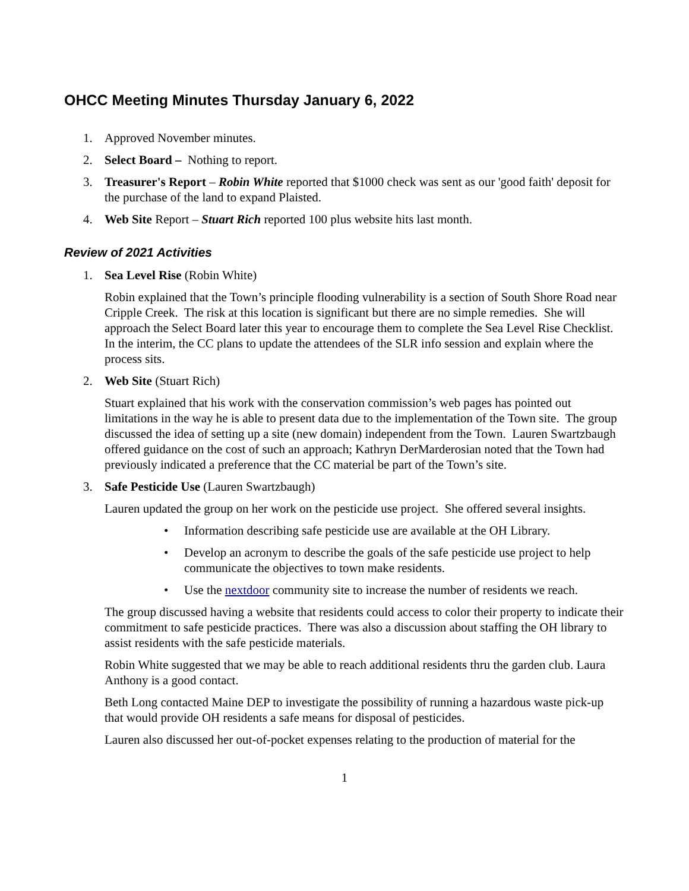OHCC Meeting Minutes Thursday January 6, 2022
1. Approved November minutes.
2. Select Board – Nothing to report.
3. Treasurer's Report – Robin White reported that $1000 check was sent as our 'good faith' deposit for the purchase of the land to expand Plaisted.
4. Web Site Report – Stuart Rich reported 100 plus website hits last month.
Review of 2021 Activities
1. Sea Level Rise (Robin White)
Robin explained that the Town’s principle flooding vulnerability is a section of South Shore Road near Cripple Creek. The risk at this location is significant but there are no simple remedies. She will approach the Select Board later this year to encourage them to complete the Sea Level Rise Checklist. In the interim, the CC plans to update the attendees of the SLR info session and explain where the process sits.
2. Web Site (Stuart Rich)
Stuart explained that his work with the conservation commission’s web pages has pointed out limitations in the way he is able to present data due to the implementation of the Town site. The group discussed the idea of setting up a site (new domain) independent from the Town. Lauren Swartzbaugh offered guidance on the cost of such an approach; Kathryn DerMarderosian noted that the Town had previously indicated a preference that the CC material be part of the Town’s site.
3. Safe Pesticide Use (Lauren Swartzbaugh)
Lauren updated the group on her work on the pesticide use project. She offered several insights.
• Information describing safe pesticide use are available at the OH Library.
• Develop an acronym to describe the goals of the safe pesticide use project to help communicate the objectives to town make residents.
• Use the nextdoor community site to increase the number of residents we reach.
The group discussed having a website that residents could access to color their property to indicate their commitment to safe pesticide practices. There was also a discussion about staffing the OH library to assist residents with the safe pesticide materials.
Robin White suggested that we may be able to reach additional residents thru the garden club. Laura Anthony is a good contact.
Beth Long contacted Maine DEP to investigate the possibility of running a hazardous waste pick-up that would provide OH residents a safe means for disposal of pesticides.
Lauren also discussed her out-of-pocket expenses relating to the production of material for the
1